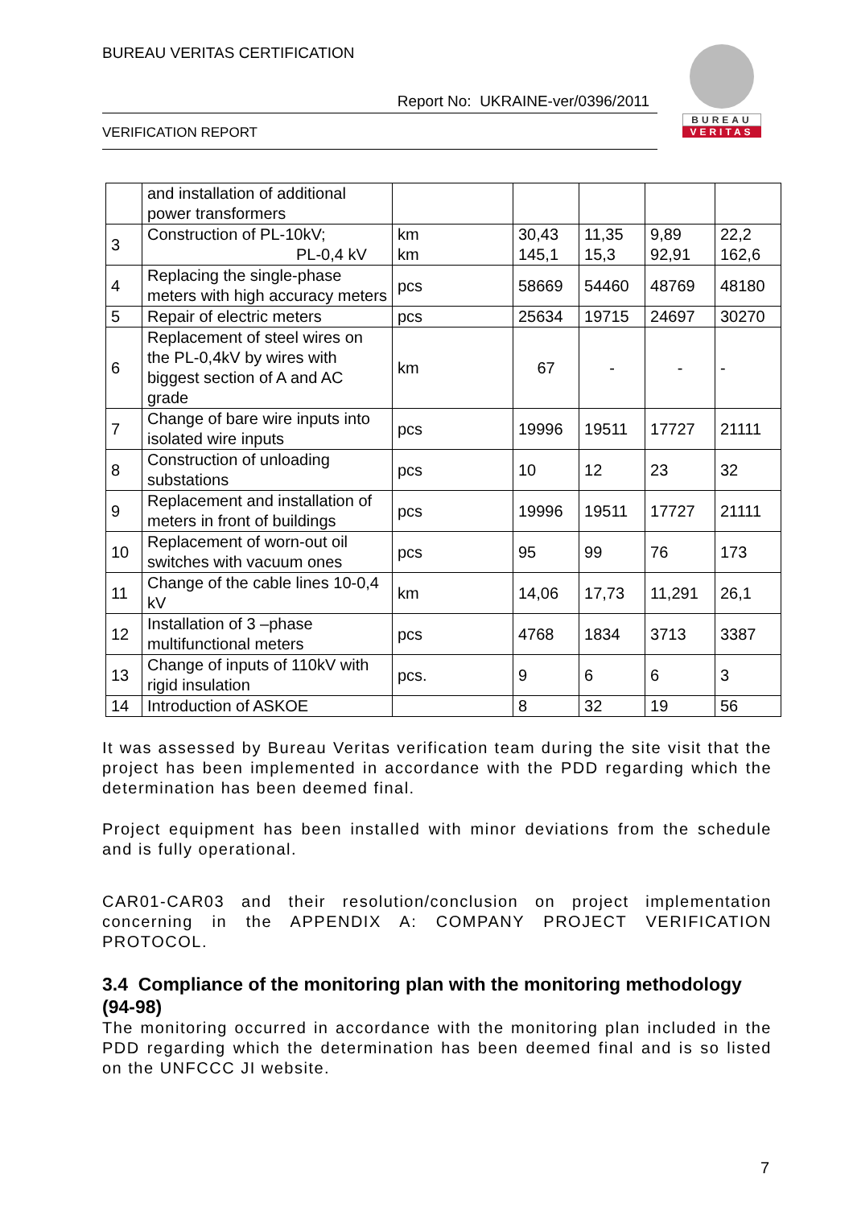BUREAU VERITAS CERTIFICATION
Report No: UKRAINE-ver/0396/2011
VERIFICATION REPORT
BUREAU
VERITAS
| | and installation of additional power transformers | | | | | |
| 3 | Construction of PL-10kV; PL-0,4 kV | km km | 30,43 145,1 | 11,35 15,3 | 9,89 92,91 | 22,2 162,6 |
| 4 | Replacing the single-phase meters with high accuracy meters | pcs | 58669 | 54460 | 48769 | 48180 |
| 5 | Repair of electric meters | pcs | 25634 | 19715 | 24697 | 30270 |
| 6 | Replacement of steel wires on the PL-0,4kV by wires with biggest section of A and AC grade | km | 67 | - | - | - |
| 7 | Change of bare wire inputs into isolated wire inputs | pcs | 19996 | 19511 | 17727 | 21111 |
| 8 | Construction of unloading substations | pcs | 10 | 12 | 23 | 32 |
| 9 | Replacement and installation of meters in front of buildings | pcs | 19996 | 19511 | 17727 | 21111 |
| 10 | Replacement of worn-out oil switches with vacuum ones | pcs | 95 | 99 | 76 | 173 |
| 11 | Change of the cable lines 10-0,4 kV | km | 14,06 | 17,73 | 11,291 | 26,1 |
| 12 | Installation of 3 –phase multifunctional meters | pcs | 4768 | 1834 | 3713 | 3387 |
| 13 | Change of inputs of 110kV with rigid insulation | pcs. | 9 | 6 | 6 | 3 |
| 14 | Introduction of ASKOE | | 8 | 32 | 19 | 56 |
It was assessed by Bureau Veritas verification team during the site visit that the project has been implemented in accordance with the PDD regarding which the determination has been deemed final.
Project equipment has been installed with minor deviations from the schedule and is fully operational.
CAR01-CAR03 and their resolution/conclusion on project implementation concerning in the APPENDIX A: COMPANY PROJECT VERIFICATION PROTOCOL.
3.4 Compliance of the monitoring plan with the monitoring methodology (94-98)
The monitoring occurred in accordance with the monitoring plan included in the PDD regarding which the determination has been deemed final and is so listed on the UNFCCC JI website.
7